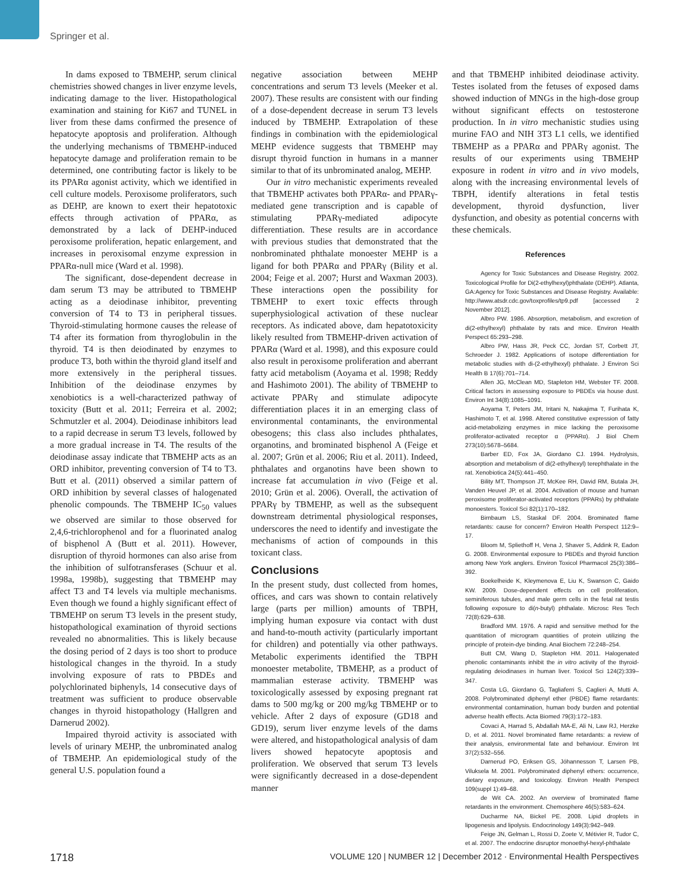Springer et al.
In dams exposed to TBMEHP, serum clinical chemistries showed changes in liver enzyme levels, indicating damage to the liver. Histopathological examination and staining for Ki67 and TUNEL in liver from these dams confirmed the presence of hepatocyte apoptosis and proliferation. Although the underlying mechanisms of TBMEHP-induced hepatocyte damage and proliferation remain to be determined, one contributing factor is likely to be its PPARα agonist activity, which we identified in cell culture models. Peroxisome proliferators, such as DEHP, are known to exert their hepatotoxic effects through activation of PPARα, as demonstrated by a lack of DEHP-induced peroxisome proliferation, hepatic enlargement, and increases in peroxisomal enzyme expression in PPARα-null mice (Ward et al. 1998).
The significant, dose-dependent decrease in dam serum T3 may be attributed to TBMEHP acting as a deiodinase inhibitor, preventing conversion of T4 to T3 in peripheral tissues. Thyroid-stimulating hormone causes the release of T4 after its formation from thyroglobulin in the thyroid. T4 is then deiodinated by enzymes to produce T3, both within the thyroid gland itself and more extensively in the peripheral tissues. Inhibition of the deiodinase enzymes by xenobiotics is a well-characterized pathway of toxicity (Butt et al. 2011; Ferreira et al. 2002; Schmutzler et al. 2004). Deiodinase inhibitors lead to a rapid decrease in serum T3 levels, followed by a more gradual increase in T4. The results of the deiodinase assay indicate that TBMEHP acts as an ORD inhibitor, preventing conversion of T4 to T3. Butt et al. (2011) observed a similar pattern of ORD inhibition by several classes of halogenated phenolic compounds. The TBMEHP IC<sub>50</sub> values we observed are similar to those observed for 2,4,6-trichlorophenol and for a fluorinated analog of bisphenol A (Butt et al. 2011). However, disruption of thyroid hormones can also arise from the inhibition of sulfotransferases (Schuur et al. 1998a, 1998b), suggesting that TBMEHP may affect T3 and T4 levels via multiple mechanisms. Even though we found a highly significant effect of TBMEHP on serum T3 levels in the present study, histopathological examination of thyroid sections revealed no abnormalities. This is likely because the dosing period of 2 days is too short to produce histological changes in the thyroid. In a study involving exposure of rats to PBDEs and polychlorinated biphenyls, 14 consecutive days of treatment was sufficient to produce observable changes in thyroid histopathology (Hallgren and Darnerud 2002).
Impaired thyroid activity is associated with levels of urinary MEHP, the unbrominated analog of TBMEHP. An epidemiological study of the general U.S. population found a
negative association between MEHP concentrations and serum T3 levels (Meeker et al. 2007). These results are consistent with our finding of a dose-dependent decrease in serum T3 levels induced by TBMEHP. Extrapolation of these findings in combination with the epidemiological MEHP evidence suggests that TBMEHP may disrupt thyroid function in humans in a manner similar to that of its unbrominated analog, MEHP.
Our in vitro mechanistic experiments revealed that TBMEHP activates both PPARα- and PPARγ-mediated gene transcription and is capable of stimulating PPARγ-mediated adipocyte differentiation. These results are in accordance with previous studies that demonstrated that the nonbrominated phthalate monoester MEHP is a ligand for both PPARα and PPARγ (Bility et al. 2004; Feige et al. 2007; Hurst and Waxman 2003). These interactions open the possibility for TBMEHP to exert toxic effects through superphysiological activation of these nuclear receptors. As indicated above, dam hepatotoxicity likely resulted from TBMEHP-driven activation of PPARα (Ward et al. 1998), and this exposure could also result in peroxisome proliferation and aberrant fatty acid metabolism (Aoyama et al. 1998; Reddy and Hashimoto 2001). The ability of TBMEHP to activate PPARγ and stimulate adipocyte differentiation places it in an emerging class of environmental contaminants, the environmental obesogens; this class also includes phthalates, organotins, and brominated bisphenol A (Feige et al. 2007; Grün et al. 2006; Riu et al. 2011). Indeed, phthalates and organotins have been shown to increase fat accumulation in vivo (Feige et al. 2010; Grün et al. 2006). Overall, the activation of PPARγ by TBMEHP, as well as the subsequent downstream detrimental physiological responses, underscores the need to identify and investigate the mechanisms of action of compounds in this toxicant class.
Conclusions
In the present study, dust collected from homes, offices, and cars was shown to contain relatively large (parts per million) amounts of TBPH, implying human exposure via contact with dust and hand-to-mouth activity (particularly important for children) and potentially via other pathways. Metabolic experiments identified the TBPH monoester metabolite, TBMEHP, as a product of mammalian esterase activity. TBMEHP was toxicologically assessed by exposing pregnant rat dams to 500 mg/kg or 200 mg/kg TBMEHP or to vehicle. After 2 days of exposure (GD18 and GD19), serum liver enzyme levels of the dams were altered, and histopathological analysis of dam livers showed hepatocyte apoptosis and proliferation. We observed that serum T3 levels were significantly decreased in a dose-dependent manner
and that TBMEHP inhibited deiodinase activity. Testes isolated from the fetuses of exposed dams showed induction of MNGs in the high-dose group without significant effects on testosterone production. In in vitro mechanistic studies using murine FAO and NIH 3T3 L1 cells, we identified TBMEHP as a PPARα and PPARγ agonist. The results of our experiments using TBMEHP exposure in rodent in vitro and in vivo models, along with the increasing environmental levels of TBPH, identify alterations in fetal testis development, thyroid dysfunction, liver dysfunction, and obesity as potential concerns with these chemicals.
References
Agency for Toxic Substances and Disease Registry. 2002. Toxicological Profile for Di(2-ethylhexyl)phthalate (DEHP). Atlanta, GA:Agency for Toxic Substances and Disease Registry. Available: http://www.atsdr.cdc.gov/toxprofiles/tp9.pdf [accessed 2 November 2012].
Albro PW. 1986. Absorption, metabolism, and excretion of di(2-ethylhexyl) phthalate by rats and mice. Environ Health Perspect 65:293–298.
Albro PW, Hass JR, Peck CC, Jordan ST, Corbett JT, Schroeder J. 1982. Applications of isotope differentiation for metabolic studies with di-(2-ethylhexyl) phthalate. J Environ Sci Health B 17(6):701–714.
Allen JG, McClean MD, Stapleton HM, Webster TF. 2008. Critical factors in assessing exposure to PBDEs via house dust. Environ Int 34(8):1085–1091.
Aoyama T, Peters JM, Iritani N, Nakajima T, Furihata K, Hashimoto T, et al. 1998. Altered constitutive expression of fatty acid-metabolizing enzymes in mice lacking the peroxisome proliferator-activated receptor α (PPARα). J Biol Chem 273(10):5678–5684.
Barber ED, Fox JA, Giordano CJ. 1994. Hydrolysis, absorption and metabolism of di(2-ethylhexyl) terephthalate in the rat. Xenobiotica 24(5):441–450.
Bility MT, Thompson JT, McKee RH, David RM, Butala JH, Vanden Heuvel JP, et al. 2004. Activation of mouse and human peroxisome proliferator-activated receptors (PPARs) by phthalate monoesters. Toxicol Sci 82(1):170–182.
Birnbaum LS, Staskal DF. 2004. Brominated flame retardants: cause for concern? Environ Health Perspect 112:9–17.
Bloom M, Spliethoff H, Vena J, Shaver S, Addink R, Eadon G. 2008. Environmental exposure to PBDEs and thyroid function among New York anglers. Environ Toxicol Pharmacol 25(3):386–392.
Boekelheide K, Kleymenova E, Liu K, Swanson C, Gaido KW. 2009. Dose-dependent effects on cell proliferation, seminiferous tubules, and male germ cells in the fetal rat testis following exposure to di(n-butyl) phthalate. Microsc Res Tech 72(8):629–638.
Bradford MM. 1976. A rapid and sensitive method for the quantitation of microgram quantities of protein utilizing the principle of protein-dye binding. Anal Biochem 72:248–254.
Butt CM, Wang D, Stapleton HM. 2011. Halogenated phenolic contaminants inhibit the in vitro activity of the thyroid-regulating deiodinases in human liver. Toxicol Sci 124(2):339–347.
Costa LG, Giordano G, Tagliaferri S, Caglieri A, Mutti A. 2008. Polybrominated diphenyl ether (PBDE) flame retardants: environmental contamination, human body burden and potential adverse health effects. Acta Biomed 79(3):172–183.
Covaci A, Harrad S, Abdallah MA-E, Ali N, Law RJ, Herzke D, et al. 2011. Novel brominated flame retardants: a review of their analysis, environmental fate and behaviour. Environ Int 37(2):532–556.
Darnerud PO, Eriksen GS, Jóhannesson T, Larsen PB, Viluksela M. 2001. Polybrominated diphenyl ethers: occurrence, dietary exposure, and toxicology. Environ Health Perspect 109(suppl 1):49–68.
de Wit CA. 2002. An overview of brominated flame retardants in the environment. Chemosphere 46(5):583–624.
Ducharme NA, Bickel PE. 2008. Lipid droplets in lipogenesis and lipolysis. Endocrinology 149(3):942–949.
Feige JN, Gelman L, Rossi D, Zoete V, Métivier R, Tudor C, et al. 2007. The endocrine disruptor monoethyl-hexyl-phthalate
1718 VOLUME 120 | NUMBER 12 | December 2012 · Environmental Health Perspectives